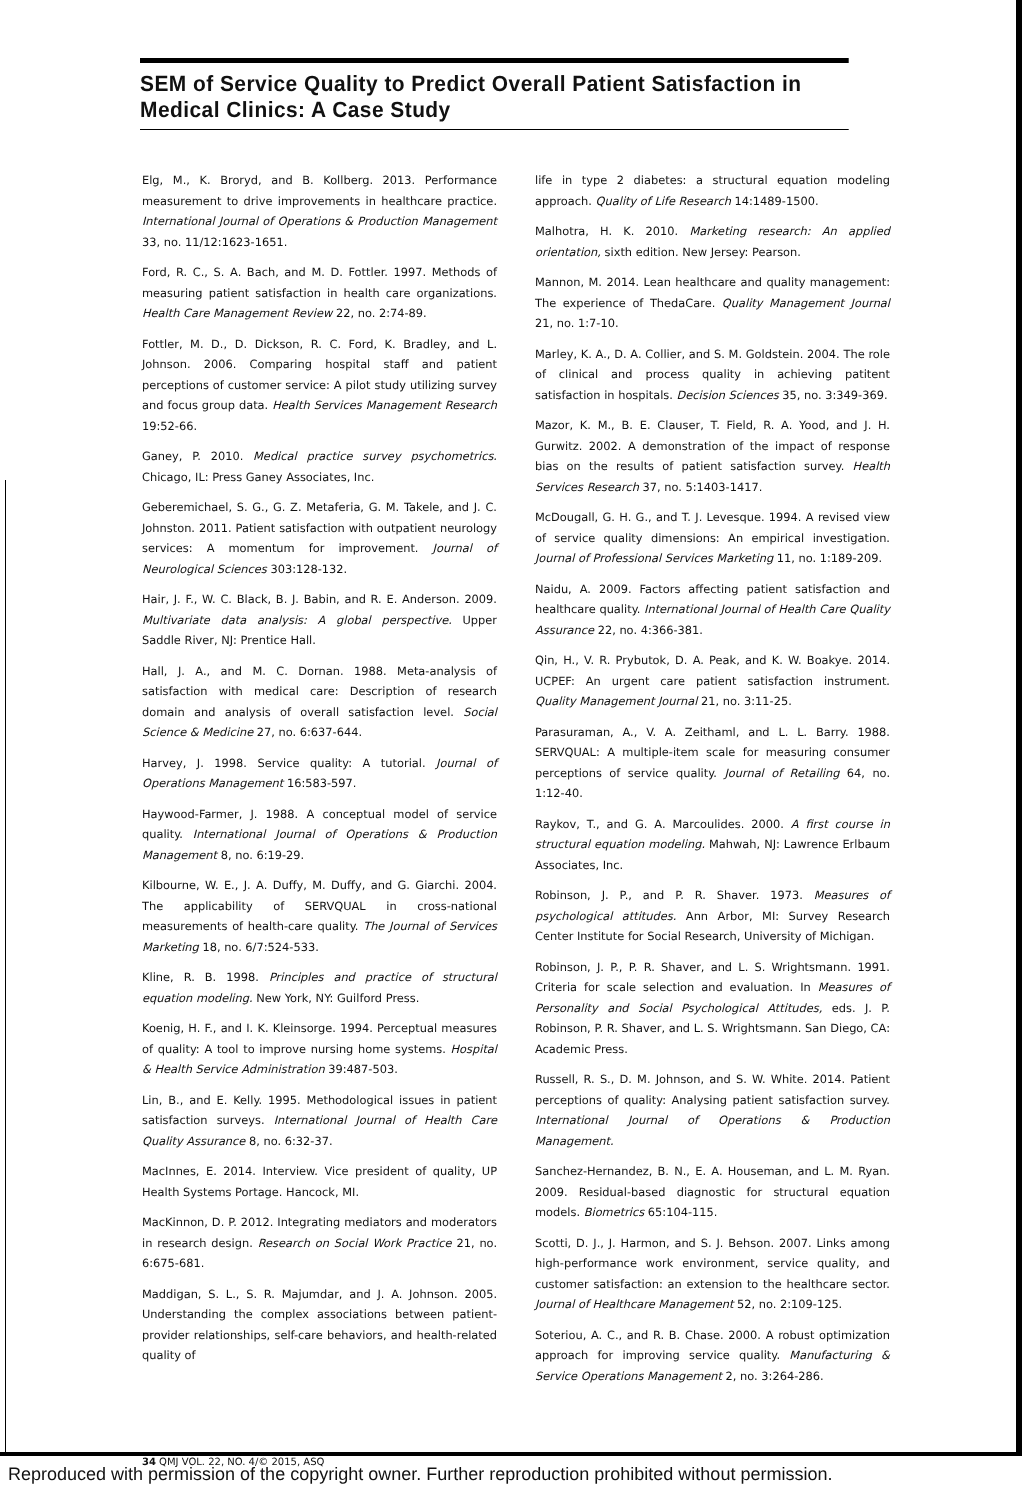SEM of Service Quality to Predict Overall Patient Satisfaction in Medical Clinics: A Case Study
Elg, M., K. Broryd, and B. Kollberg. 2013. Performance measurement to drive improvements in healthcare practice. International Journal of Operations & Production Management 33, no. 11/12:1623-1651.
Ford, R. C., S. A. Bach, and M. D. Fottler. 1997. Methods of measuring patient satisfaction in health care organizations. Health Care Management Review 22, no. 2:74-89.
Fottler, M. D., D. Dickson, R. C. Ford, K. Bradley, and L. Johnson. 2006. Comparing hospital staff and patient perceptions of customer service: A pilot study utilizing survey and focus group data. Health Services Management Research 19:52-66.
Ganey, P. 2010. Medical practice survey psychometrics. Chicago, IL: Press Ganey Associates, Inc.
Geberemichael, S. G., G. Z. Metaferia, G. M. Takele, and J. C. Johnston. 2011. Patient satisfaction with outpatient neurology services: A momentum for improvement. Journal of Neurological Sciences 303:128-132.
Hair, J. F., W. C. Black, B. J. Babin, and R. E. Anderson. 2009. Multivariate data analysis: A global perspective. Upper Saddle River, NJ: Prentice Hall.
Hall, J. A., and M. C. Dornan. 1988. Meta-analysis of satisfaction with medical care: Description of research domain and analysis of overall satisfaction level. Social Science & Medicine 27, no. 6:637-644.
Harvey, J. 1998. Service quality: A tutorial. Journal of Operations Management 16:583-597.
Haywood-Farmer, J. 1988. A conceptual model of service quality. International Journal of Operations & Production Management 8, no. 6:19-29.
Kilbourne, W. E., J. A. Duffy, M. Duffy, and G. Giarchi. 2004. The applicability of SERVQUAL in cross-national measurements of health-care quality. The Journal of Services Marketing 18, no. 6/7:524-533.
Kline, R. B. 1998. Principles and practice of structural equation modeling. New York, NY: Guilford Press.
Koenig, H. F., and I. K. Kleinsorge. 1994. Perceptual measures of quality: A tool to improve nursing home systems. Hospital & Health Service Administration 39:487-503.
Lin, B., and E. Kelly. 1995. Methodological issues in patient satisfaction surveys. International Journal of Health Care Quality Assurance 8, no. 6:32-37.
MacInnes, E. 2014. Interview. Vice president of quality, UP Health Systems Portage. Hancock, MI.
MacKinnon, D. P. 2012. Integrating mediators and moderators in research design. Research on Social Work Practice 21, no. 6:675-681.
Maddigan, S. L., S. R. Majumdar, and J. A. Johnson. 2005. Understanding the complex associations between patient-provider relationships, self-care behaviors, and health-related quality of
life in type 2 diabetes: a structural equation modeling approach. Quality of Life Research 14:1489-1500.
Malhotra, H. K. 2010. Marketing research: An applied orientation, sixth edition. New Jersey: Pearson.
Mannon, M. 2014. Lean healthcare and quality management: The experience of ThedaCare. Quality Management Journal 21, no. 1:7-10.
Marley, K. A., D. A. Collier, and S. M. Goldstein. 2004. The role of clinical and process quality in achieving patitent satisfaction in hospitals. Decision Sciences 35, no. 3:349-369.
Mazor, K. M., B. E. Clauser, T. Field, R. A. Yood, and J. H. Gurwitz. 2002. A demonstration of the impact of response bias on the results of patient satisfaction survey. Health Services Research 37, no. 5:1403-1417.
McDougall, G. H. G., and T. J. Levesque. 1994. A revised view of service quality dimensions: An empirical investigation. Journal of Professional Services Marketing 11, no. 1:189-209.
Naidu, A. 2009. Factors affecting patient satisfaction and healthcare quality. International Journal of Health Care Quality Assurance 22, no. 4:366-381.
Qin, H., V. R. Prybutok, D. A. Peak, and K. W. Boakye. 2014. UCPEF: An urgent care patient satisfaction instrument. Quality Management Journal 21, no. 3:11-25.
Parasuraman, A., V. A. Zeithaml, and L. L. Barry. 1988. SERVQUAL: A multiple-item scale for measuring consumer perceptions of service quality. Journal of Retailing 64, no. 1:12-40.
Raykov, T., and G. A. Marcoulides. 2000. A first course in structural equation modeling. Mahwah, NJ: Lawrence Erlbaum Associates, Inc.
Robinson, J. P., and P. R. Shaver. 1973. Measures of psychological attitudes. Ann Arbor, MI: Survey Research Center Institute for Social Research, University of Michigan.
Robinson, J. P., P. R. Shaver, and L. S. Wrightsmann. 1991. Criteria for scale selection and evaluation. In Measures of Personality and Social Psychological Attitudes, eds. J. P. Robinson, P. R. Shaver, and L. S. Wrightsmann. San Diego, CA: Academic Press.
Russell, R. S., D. M. Johnson, and S. W. White. 2014. Patient perceptions of quality: Analysing patient satisfaction survey. International Journal of Operations & Production Management.
Sanchez-Hernandez, B. N., E. A. Houseman, and L. M. Ryan. 2009. Residual-based diagnostic for structural equation models. Biometrics 65:104-115.
Scotti, D. J., J. Harmon, and S. J. Behson. 2007. Links among high-performance work environment, service quality, and customer satisfaction: an extension to the healthcare sector. Journal of Healthcare Management 52, no. 2:109-125.
Soteriou, A. C., and R. B. Chase. 2000. A robust optimization approach for improving service quality. Manufacturing & Service Operations Management 2, no. 3:264-286.
34 QMJ VOL. 22, NO. 4/© 2015, ASQ
Reproduced with permission of the copyright owner. Further reproduction prohibited without permission.